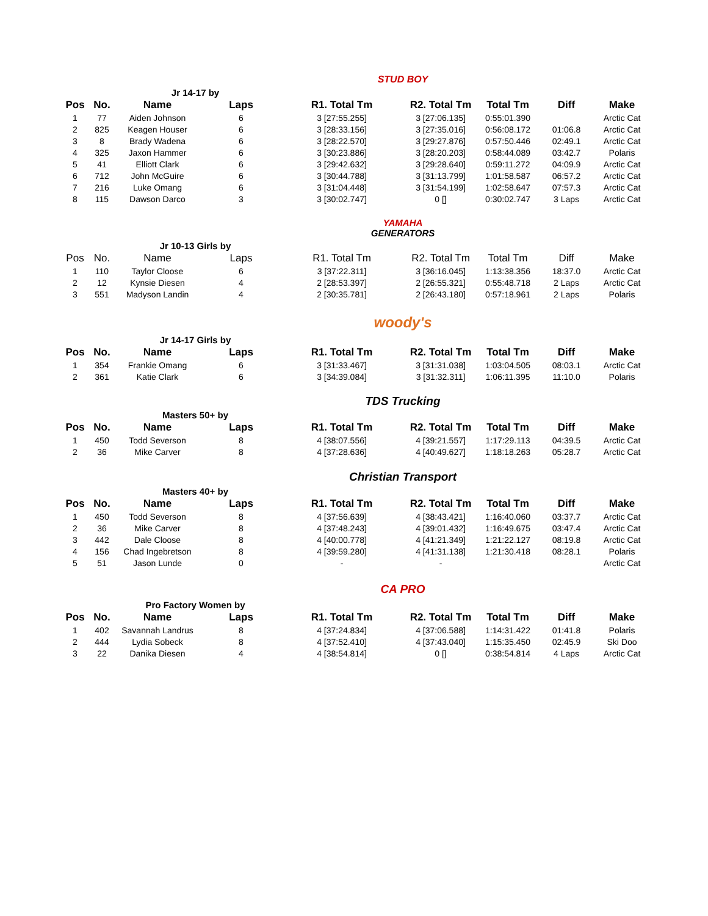Jr 14-17 by
STUD BOY
| Pos | No. | Name | Laps | R1. Total Tm | R2. Total Tm | Total Tm | Diff | Make |
| --- | --- | --- | --- | --- | --- | --- | --- | --- |
| 1 | 77 | Aiden Johnson | 6 | 3 [27:55.255] | 3 [27:06.135] | 0:55:01.390 | | Arctic Cat |
| 2 | 825 | Keagen Houser | 6 | 3 [28:33.156] | 3 [27:35.016] | 0:56:08.172 | 01:06.8 | Arctic Cat |
| 3 | 8 | Brady Wadena | 6 | 3 [28:22.570] | 3 [29:27.876] | 0:57:50.446 | 02:49.1 | Arctic Cat |
| 4 | 325 | Jaxon Hammer | 6 | 3 [30:23.886] | 3 [28:20.203] | 0:58:44.089 | 03:42.7 | Polaris |
| 5 | 41 | Elliott Clark | 6 | 3 [29:42.632] | 3 [29:28.640] | 0:59:11.272 | 04:09.9 | Arctic Cat |
| 6 | 712 | John McGuire | 6 | 3 [30:44.788] | 3 [31:13.799] | 1:01:58.587 | 06:57.2 | Arctic Cat |
| 7 | 216 | Luke Omang | 6 | 3 [31:04.448] | 3 [31:54.199] | 1:02:58.647 | 07:57.3 | Arctic Cat |
| 8 | 115 | Dawson Darco | 3 | 3 [30:02.747] | 0 [] | 0:30:02.747 | 3 Laps | Arctic Cat |
Jr 10-13 Girls by
YAMAHA
GENERATORS
| Pos | No. | Name | Laps | R1. Total Tm | R2. Total Tm | Total Tm | Diff | Make |
| --- | --- | --- | --- | --- | --- | --- | --- | --- |
| 1 | 110 | Taylor Cloose | 6 | 3 [37:22.311] | 3 [36:16.045] | 1:13:38.356 | 18:37.0 | Arctic Cat |
| 2 | 12 | Kynsie Diesen | 4 | 2 [28:53.397] | 2 [26:55.321] | 0:55:48.718 | 2 Laps | Arctic Cat |
| 3 | 551 | Madyson Landin | 4 | 2 [30:35.781] | 2 [26:43.180] | 0:57:18.961 | 2 Laps | Polaris |
Jr 14-17 Girls by
woody's
| Pos | No. | Name | Laps | R1. Total Tm | R2. Total Tm | Total Tm | Diff | Make |
| --- | --- | --- | --- | --- | --- | --- | --- | --- |
| 1 | 354 | Frankie Omang | 6 | 3 [31:33.467] | 3 [31:31.038] | 1:03:04.505 | 08:03.1 | Arctic Cat |
| 2 | 361 | Katie Clark | 6 | 3 [34:39.084] | 3 [31:32.311] | 1:06:11.395 | 11:10.0 | Polaris |
Masters 50+ by
TDS Trucking
| Pos | No. | Name | Laps | R1. Total Tm | R2. Total Tm | Total Tm | Diff | Make |
| --- | --- | --- | --- | --- | --- | --- | --- | --- |
| 1 | 450 | Todd Severson | 8 | 4 [38:07.556] | 4 [39:21.557] | 1:17:29.113 | 04:39.5 | Arctic Cat |
| 2 | 36 | Mike Carver | 8 | 4 [37:28.636] | 4 [40:49.627] | 1:18:18.263 | 05:28.7 | Arctic Cat |
Masters 40+ by
Christian Transport
| Pos | No. | Name | Laps | R1. Total Tm | R2. Total Tm | Total Tm | Diff | Make |
| --- | --- | --- | --- | --- | --- | --- | --- | --- |
| 1 | 450 | Todd Severson | 8 | 4 [37:56.639] | 4 [38:43.421] | 1:16:40.060 | 03:37.7 | Arctic Cat |
| 2 | 36 | Mike Carver | 8 | 4 [37:48.243] | 4 [39:01.432] | 1:16:49.675 | 03:47.4 | Arctic Cat |
| 3 | 442 | Dale Cloose | 8 | 4 [40:00.778] | 4 [41:21.349] | 1:21:22.127 | 08:19.8 | Arctic Cat |
| 4 | 156 | Chad Ingebretson | 8 | 4 [39:59.280] | 4 [41:31.138] | 1:21:30.418 | 08:28.1 | Polaris |
| 5 | 51 | Jason Lunde | 0 | - | - | | | Arctic Cat |
Pro Factory Women by
CA PRO
| Pos | No. | Name | Laps | R1. Total Tm | R2. Total Tm | Total Tm | Diff | Make |
| --- | --- | --- | --- | --- | --- | --- | --- | --- |
| 1 | 402 | Savannah Landrus | 8 | 4 [37:24.834] | 4 [37:06.588] | 1:14:31.422 | 01:41.8 | Polaris |
| 2 | 444 | Lydia Sobeck | 8 | 4 [37:52.410] | 4 [37:43.040] | 1:15:35.450 | 02:45.9 | Ski Doo |
| 3 | 22 | Danika Diesen | 4 | 4 [38:54.814] | 0 [] | 0:38:54.814 | 4 Laps | Arctic Cat |